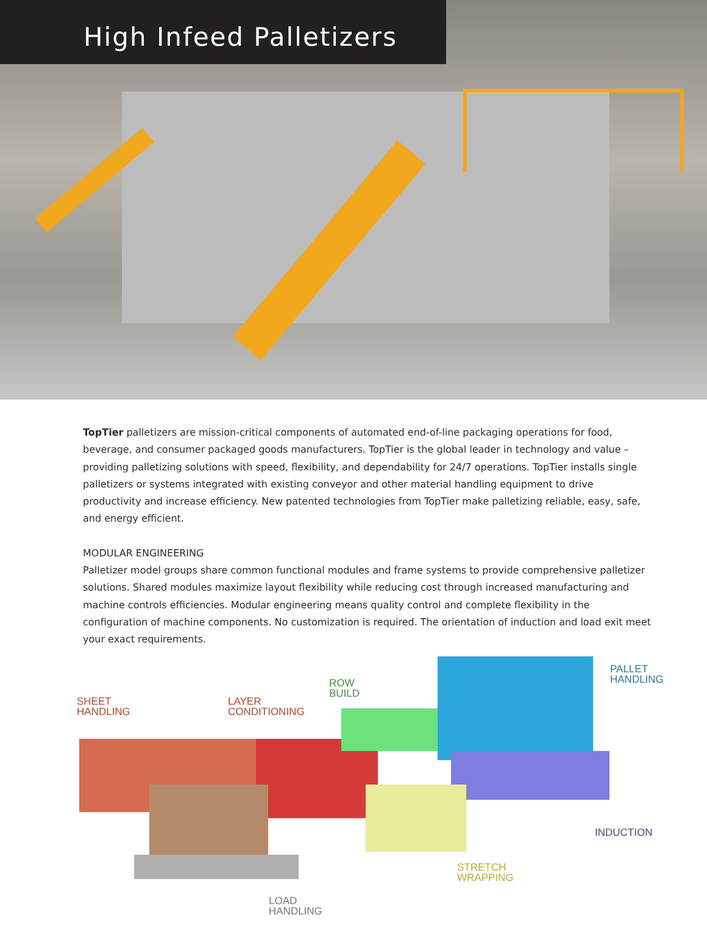High Infeed Palletizers
TopTier palletizers are mission-critical components of automated end-of-line packaging operations for food, beverage, and consumer packaged goods manufacturers. TopTier is the global leader in technology and value – providing palletizing solutions with speed, flexibility, and dependability for 24/7 operations. TopTier installs single palletizers or systems integrated with existing conveyor and other material handling equipment to drive productivity and increase efficiency. New patented technologies from TopTier make palletizing reliable, easy, safe, and energy efficient.
MODULAR ENGINEERING
Palletizer model groups share common functional modules and frame systems to provide comprehensive palletizer solutions. Shared modules maximize layout flexibility while reducing cost through increased manufacturing and machine controls efficiencies. Modular engineering means quality control and complete flexibility in the configuration of machine components. No customization is required. The orientation of induction and load exit meet your exact requirements.
SHEET
HANDLING
LAYER
CONDITIONING
ROW
BUILD
PALLET
HANDLING
INDUCTION
STRETCH
WRAPPING
LOAD
HANDLING